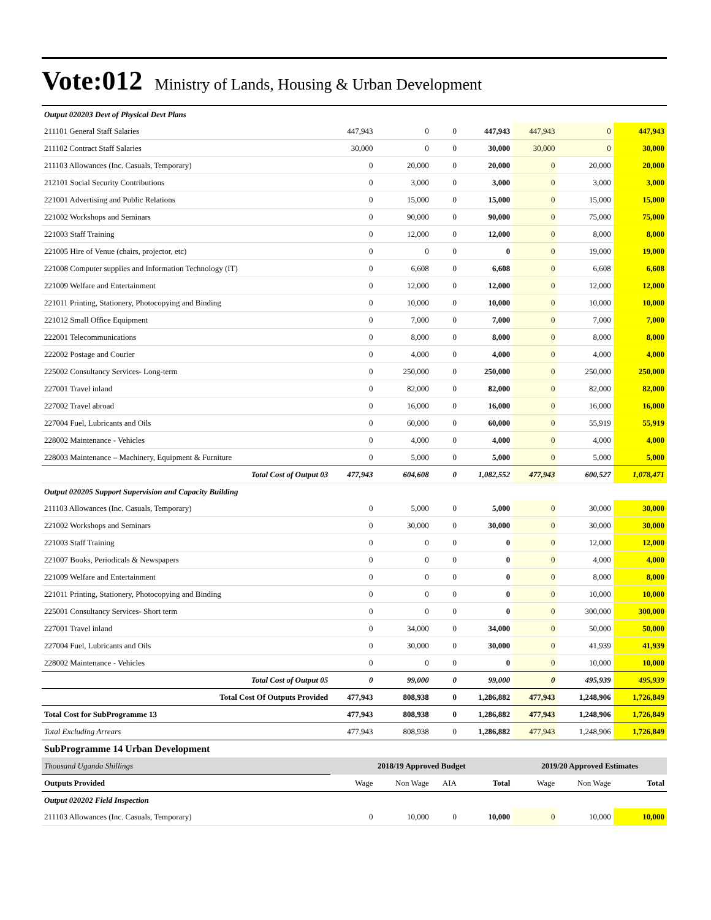Vote:012 Ministry of Lands, Housing & Urban Development
| Output 020203 Devt of Physical Devt Plans | | | | | | | |
| 211101 General Staff Salaries | 447,943 | 0 | 0 | 447,943 | 447,943 | 0 | 447,943 |
| 211102 Contract Staff Salaries | 30,000 | 0 | 0 | 30,000 | 30,000 | 0 | 30,000 |
| 211103 Allowances (Inc. Casuals, Temporary) | 0 | 20,000 | 0 | 20,000 | 0 | 20,000 | 20,000 |
| 212101 Social Security Contributions | 0 | 3,000 | 0 | 3,000 | 0 | 3,000 | 3,000 |
| 221001 Advertising and Public Relations | 0 | 15,000 | 0 | 15,000 | 0 | 15,000 | 15,000 |
| 221002 Workshops and Seminars | 0 | 90,000 | 0 | 90,000 | 0 | 75,000 | 75,000 |
| 221003 Staff Training | 0 | 12,000 | 0 | 12,000 | 0 | 8,000 | 8,000 |
| 221005 Hire of Venue (chairs, projector, etc) | 0 | 0 | 0 | 0 | 0 | 19,000 | 19,000 |
| 221008 Computer supplies and Information Technology (IT) | 0 | 6,608 | 0 | 6,608 | 0 | 6,608 | 6,608 |
| 221009 Welfare and Entertainment | 0 | 12,000 | 0 | 12,000 | 0 | 12,000 | 12,000 |
| 221011 Printing, Stationery, Photocopying and Binding | 0 | 10,000 | 0 | 10,000 | 0 | 10,000 | 10,000 |
| 221012 Small Office Equipment | 0 | 7,000 | 0 | 7,000 | 0 | 7,000 | 7,000 |
| 222001 Telecommunications | 0 | 8,000 | 0 | 8,000 | 0 | 8,000 | 8,000 |
| 222002 Postage and Courier | 0 | 4,000 | 0 | 4,000 | 0 | 4,000 | 4,000 |
| 225002 Consultancy Services- Long-term | 0 | 250,000 | 0 | 250,000 | 0 | 250,000 | 250,000 |
| 227001 Travel inland | 0 | 82,000 | 0 | 82,000 | 0 | 82,000 | 82,000 |
| 227002 Travel abroad | 0 | 16,000 | 0 | 16,000 | 0 | 16,000 | 16,000 |
| 227004 Fuel, Lubricants and Oils | 0 | 60,000 | 0 | 60,000 | 0 | 55,919 | 55,919 |
| 228002 Maintenance - Vehicles | 0 | 4,000 | 0 | 4,000 | 0 | 4,000 | 4,000 |
| 228003 Maintenance – Machinery, Equipment & Furniture | 0 | 5,000 | 0 | 5,000 | 0 | 5,000 | 5,000 |
| Total Cost of Output 03 | 477,943 | 604,608 | 0 | 1,082,552 | 477,943 | 600,527 | 1,078,471 |
| Output 020205 Support Supervision and Capacity Building | | | | | | | |
| 211103 Allowances (Inc. Casuals, Temporary) | 0 | 5,000 | 0 | 5,000 | 0 | 30,000 | 30,000 |
| 221002 Workshops and Seminars | 0 | 30,000 | 0 | 30,000 | 0 | 30,000 | 30,000 |
| 221003 Staff Training | 0 | 0 | 0 | 0 | 0 | 12,000 | 12,000 |
| 221007 Books, Periodicals & Newspapers | 0 | 0 | 0 | 0 | 0 | 4,000 | 4,000 |
| 221009 Welfare and Entertainment | 0 | 0 | 0 | 0 | 0 | 8,000 | 8,000 |
| 221011 Printing, Stationery, Photocopying and Binding | 0 | 0 | 0 | 0 | 0 | 10,000 | 10,000 |
| 225001 Consultancy Services- Short term | 0 | 0 | 0 | 0 | 0 | 300,000 | 300,000 |
| 227001 Travel inland | 0 | 34,000 | 0 | 34,000 | 0 | 50,000 | 50,000 |
| 227004 Fuel, Lubricants and Oils | 0 | 30,000 | 0 | 30,000 | 0 | 41,939 | 41,939 |
| 228002 Maintenance - Vehicles | 0 | 0 | 0 | 0 | 0 | 10,000 | 10,000 |
| Total Cost of Output 05 | 0 | 99,000 | 0 | 99,000 | 0 | 495,939 | 495,939 |
| Total Cost Of Outputs Provided | 477,943 | 808,938 | 0 | 1,286,882 | 477,943 | 1,248,906 | 1,726,849 |
| Total Cost for SubProgramme 13 | 477,943 | 808,938 | 0 | 1,286,882 | 477,943 | 1,248,906 | 1,726,849 |
| Total Excluding Arrears | 477,943 | 808,938 | 0 | 1,286,882 | 477,943 | 1,248,906 | 1,726,849 |
| SubProgramme 14 Urban Development | | | | | | | |
| Thousand Uganda Shillings | 2018/19 Approved Budget | | | | 2019/20 Approved Estimates | | |
| Outputs Provided | Wage | Non Wage | AIA | Total | Wage | Non Wage | Total |
| Output 020202 Field Inspection | | | | | | | |
| 211103 Allowances (Inc. Casuals, Temporary) | 0 | 10,000 | 0 | 10,000 | 0 | 10,000 | 10,000 |